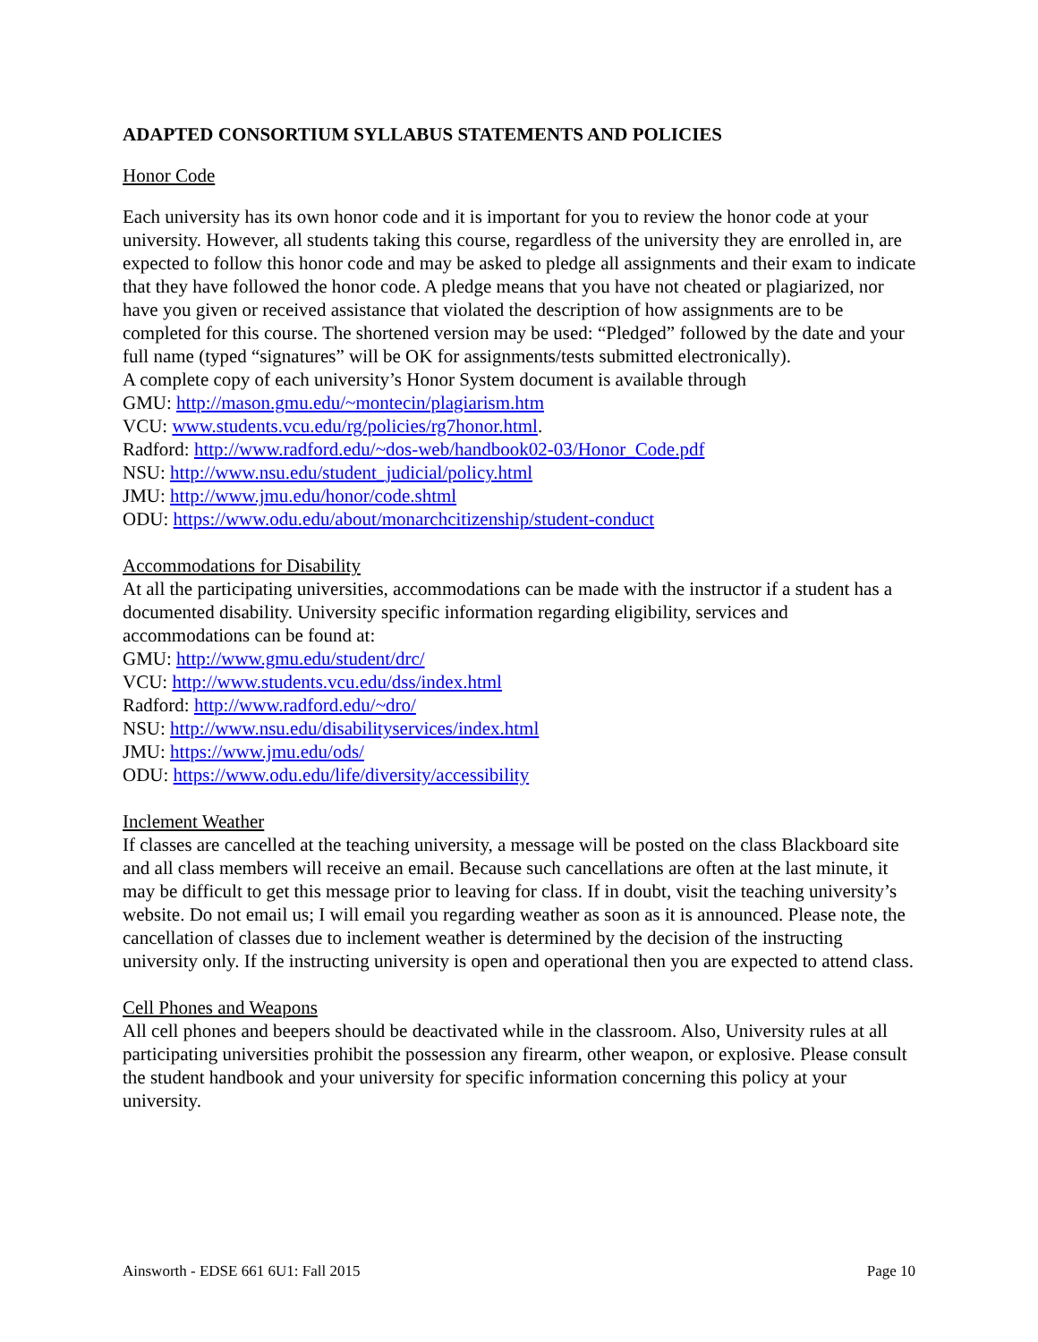ADAPTED CONSORTIUM SYLLABUS STATEMENTS AND POLICIES
Honor Code
Each university has its own honor code and it is important for you to review the honor code at your university. However, all students taking this course, regardless of the university they are enrolled in, are expected to follow this honor code and may be asked to pledge all assignments and their exam to indicate that they have followed the honor code. A pledge means that you have not cheated or plagiarized, nor have you given or received assistance that violated the description of how assignments are to be completed for this course. The shortened version may be used: “Pledged” followed by the date and your full name (typed “signatures” will be OK for assignments/tests submitted electronically).
A complete copy of each university’s Honor System document is available through
GMU: http://mason.gmu.edu/~montecin/plagiarism.htm
VCU: www.students.vcu.edu/rg/policies/rg7honor.html.
Radford: http://www.radford.edu/~dos-web/handbook02-03/Honor_Code.pdf
NSU: http://www.nsu.edu/student_judicial/policy.html
JMU: http://www.jmu.edu/honor/code.shtml
ODU: https://www.odu.edu/about/monarchcitizenship/student-conduct
Accommodations for Disability
At all the participating universities, accommodations can be made with the instructor if a student has a documented disability. University specific information regarding eligibility, services and accommodations can be found at:
GMU: http://www.gmu.edu/student/drc/
VCU: http://www.students.vcu.edu/dss/index.html
Radford: http://www.radford.edu/~dro/
NSU: http://www.nsu.edu/disabilityservices/index.html
JMU: https://www.jmu.edu/ods/
ODU: https://www.odu.edu/life/diversity/accessibility
Inclement Weather
If classes are cancelled at the teaching university, a message will be posted on the class Blackboard site and all class members will receive an email. Because such cancellations are often at the last minute, it may be difficult to get this message prior to leaving for class. If in doubt, visit the teaching university’s website. Do not email us; I will email you regarding weather as soon as it is announced. Please note, the cancellation of classes due to inclement weather is determined by the decision of the instructing university only. If the instructing university is open and operational then you are expected to attend class.
Cell Phones and Weapons
All cell phones and beepers should be deactivated while in the classroom. Also, University rules at all participating universities prohibit the possession any firearm, other weapon, or explosive. Please consult the student handbook and your university for specific information concerning this policy at your university.
Ainsworth - EDSE 661 6U1: Fall 2015 Page 10